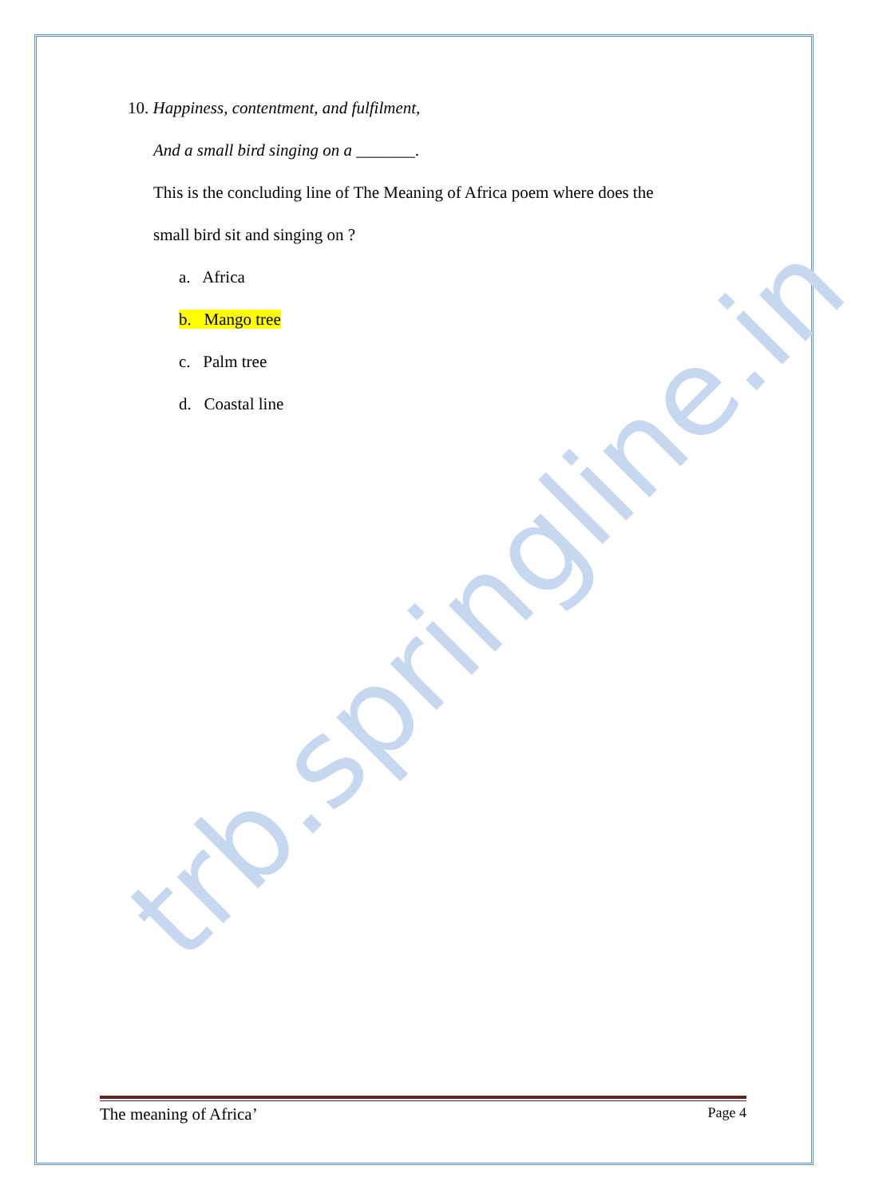trb.springline.in
10. Happiness, contentment, and fulfilment,
And a small bird singing on a _______.
This is the concluding line of The Meaning of Africa poem where does the
small bird sit and singing on ?
a. Africa
b. Mango tree
c. Palm tree
d. Coastal line
The meaning of Africa’ Page 4